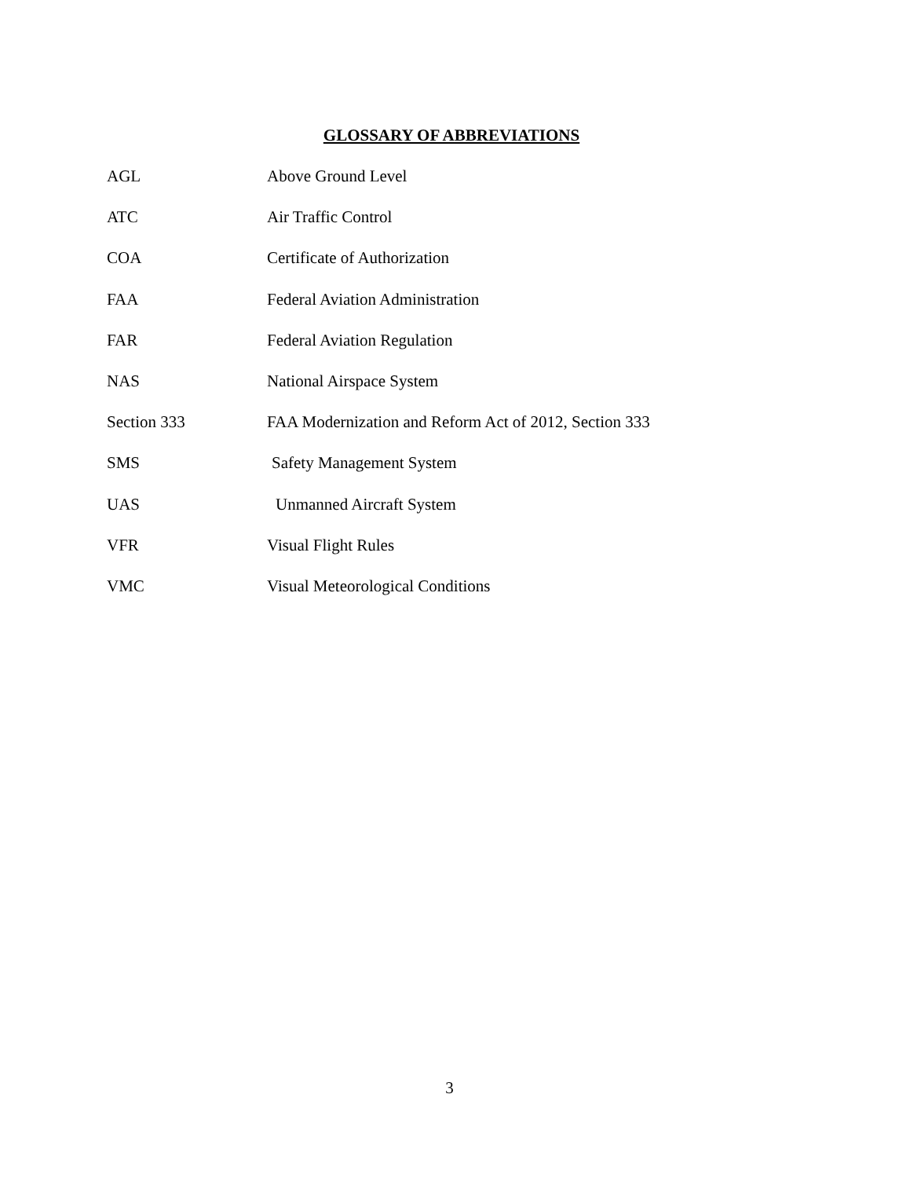GLOSSARY OF ABBREVIATIONS
AGL Above Ground Level
ATC Air Traffic Control
COA Certificate of Authorization
FAA Federal Aviation Administration
FAR Federal Aviation Regulation
NAS National Airspace System
Section 333 FAA Modernization and Reform Act of 2012, Section 333
SMS Safety Management System
UAS Unmanned Aircraft System
VFR Visual Flight Rules
VMC Visual Meteorological Conditions
3